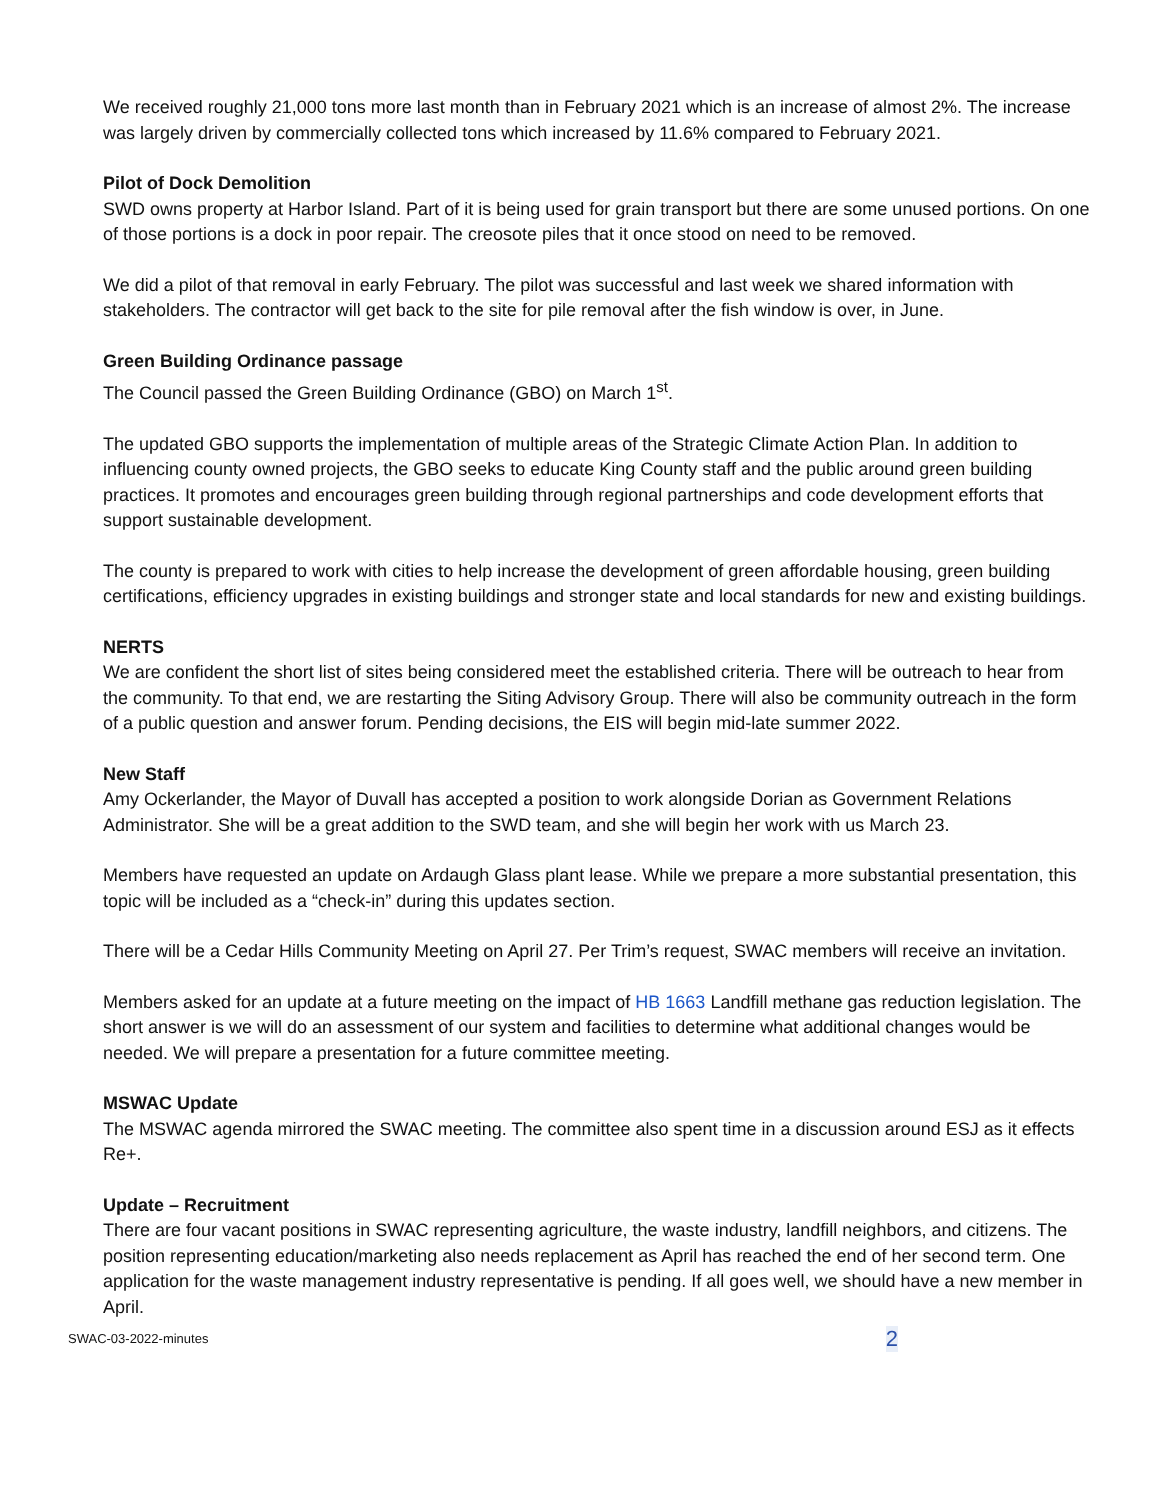We received roughly 21,000 tons more last month than in February 2021 which is an increase of almost 2%. The increase was largely driven by commercially collected tons which increased by 11.6% compared to February 2021.
Pilot of Dock Demolition
SWD owns property at Harbor Island. Part of it is being used for grain transport but there are some unused portions. On one of those portions is a dock in poor repair. The creosote piles that it once stood on need to be removed.
We did a pilot of that removal in early February. The pilot was successful and last week we shared information with stakeholders. The contractor will get back to the site for pile removal after the fish window is over, in June.
Green Building Ordinance passage
The Council passed the Green Building Ordinance (GBO) on March 1<sup>st</sup>.
The updated GBO supports the implementation of multiple areas of the Strategic Climate Action Plan. In addition to influencing county owned projects, the GBO seeks to educate King County staff and the public around green building practices. It promotes and encourages green building through regional partnerships and code development efforts that support sustainable development.
The county is prepared to work with cities to help increase the development of green affordable housing, green building certifications, efficiency upgrades in existing buildings and stronger state and local standards for new and existing buildings.
NERTS
We are confident the short list of sites being considered meet the established criteria. There will be outreach to hear from the community. To that end, we are restarting the Siting Advisory Group. There will also be community outreach in the form of a public question and answer forum. Pending decisions, the EIS will begin mid-late summer 2022.
New Staff
Amy Ockerlander, the Mayor of Duvall has accepted a position to work alongside Dorian as Government Relations Administrator. She will be a great addition to the SWD team, and she will begin her work with us March 23.
Members have requested an update on Ardaugh Glass plant lease. While we prepare a more substantial presentation, this topic will be included as a “check-in” during this updates section.
There will be a Cedar Hills Community Meeting on April 27. Per Trim’s request, SWAC members will receive an invitation.
Members asked for an update at a future meeting on the impact of HB 1663 Landfill methane gas reduction legislation. The short answer is we will do an assessment of our system and facilities to determine what additional changes would be needed. We will prepare a presentation for a future committee meeting.
MSWAC Update
The MSWAC agenda mirrored the SWAC meeting. The committee also spent time in a discussion around ESJ as it effects Re+.
Update – Recruitment
There are four vacant positions in SWAC representing agriculture, the waste industry, landfill neighbors, and citizens. The position representing education/marketing also needs replacement as April has reached the end of her second term. One application for the waste management industry representative is pending. If all goes well, we should have a new member in April.
SWAC-03-2022-minutes 2